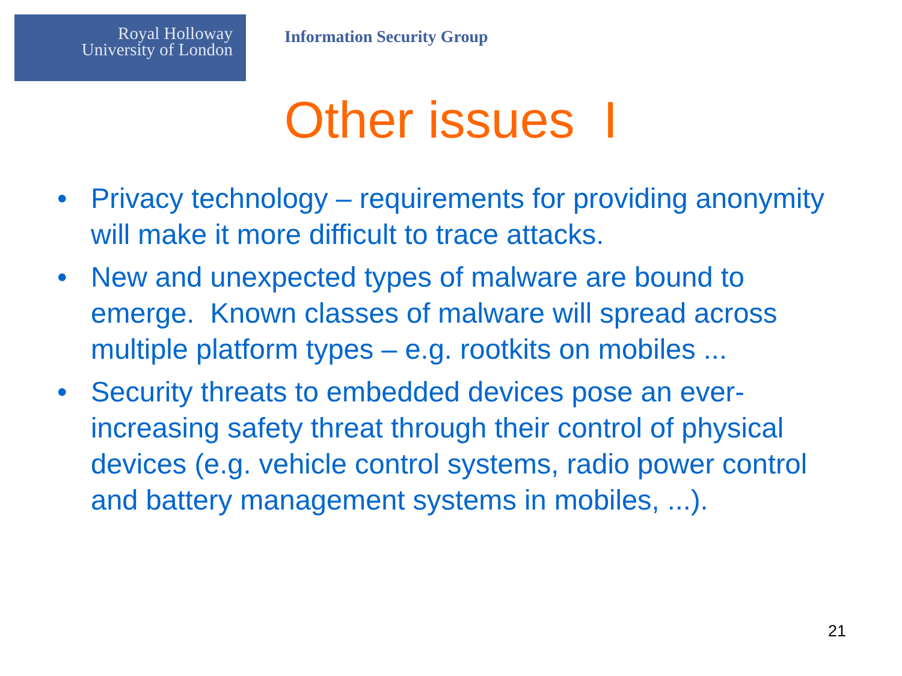Royal Holloway
University of London
Information Security Group
Other issues I
• Privacy technology – requirements for providing anonymity will make it more difficult to trace attacks.
• New and unexpected types of malware are bound to emerge. Known classes of malware will spread across multiple platform types – e.g. rootkits on mobiles ...
• Security threats to embedded devices pose an ever-increasing safety threat through their control of physical devices (e.g. vehicle control systems, radio power control and battery management systems in mobiles, ...).
21